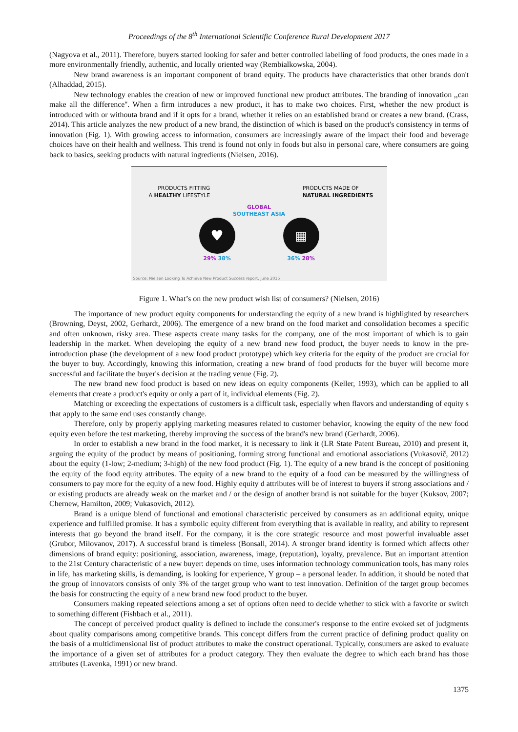Proceedings of the 8<sup>th</sup> International Scientific Conference Rural Development 2017
(Nagyova et al., 2011). Therefore, buyers started looking for safer and better controlled labelling of food products, the ones made in a more environmentally friendly, authentic, and locally oriented way (Rembialkowska, 2004).
New brand awareness is an important component of brand equity. The products have characteristics that other brands don't (Alhaddad, 2015).
New technology enables the creation of new or improved functional new product attributes. The branding of innovation ,,can make all the difference''. When a firm introduces a new product, it has to make two choices. First, whether the new product is introduced with or withouta brand and if it opts for a brand, whether it relies on an established brand or creates a new brand. (Crass, 2014). This article analyzes the new product of a new brand, the distinction of which is based on the product's consistency in terms of innovation (Fig. 1). With growing access to information, consumers are increasingly aware of the impact their food and beverage choices have on their health and wellness. This trend is found not only in foods but also in personal care, where consumers are going back to basics, seeking products with natural ingredients (Nielsen, 2016).
PRODUCTS FITTING
A HEALTHY LIFESTYLE
PRODUCTS MADE OF
NATURAL INGREDIENTS
GLOBAL
SOUTHEAST ASIA
♥
▦
29% 38% 36% 28%
Source: Nielsen Looking To Achieve New Product Success report, June 2015
Figure 1. What’s on the new product wish list of consumers? (Nielsen, 2016)
The importance of new product equity components for understanding the equity of a new brand is highlighted by researchers (Browning, Deyst, 2002, Gerhardt, 2006). The emergence of a new brand on the food market and consolidation becomes a specific and often unknown, risky area. These aspects create many tasks for the company, one of the most important of which is to gain leadership in the market. When developing the equity of a new brand new food product, the buyer needs to know in the pre-introduction phase (the development of a new food product prototype) which key criteria for the equity of the product are crucial for the buyer to buy. Accordingly, knowing this information, creating a new brand of food products for the buyer will become more successful and facilitate the buyer's decision at the trading venue (Fig. 2).
The new brand new food product is based on new ideas on equity components (Keller, 1993), which can be applied to all elements that create a product's equity or only a part of it, individual elements (Fig. 2).
Matching or exceeding the expectations of customers is a difficult task, especially when flavors and understanding of equity s that apply to the same end uses constantly change.
Therefore, only by properly applying marketing measures related to customer behavior, knowing the equity of the new food equity even before the test marketing, thereby improving the success of the brand's new brand (Gerhardt, 2006).
In order to establish a new brand in the food market, it is necessary to link it (LR State Patent Bureau, 2010) and present it, arguing the equity of the product by means of positioning, forming strong functional and emotional associations (Vukasovič, 2012) about the equity (1-low; 2-medium; 3-high) of the new food product (Fig. 1). The equity of a new brand is the concept of positioning the equity of the food equity attributes. The equity of a new brand to the equity of a food can be measured by the willingness of consumers to pay more for the equity of a new food. Highly equity d attributes will be of interest to buyers if strong associations and / or existing products are already weak on the market and / or the design of another brand is not suitable for the buyer (Kuksov, 2007; Chernew, Hamilton, 2009; Vukasovich, 2012).
Brand is a unique blend of functional and emotional characteristic perceived by consumers as an additional equity, unique experience and fulfilled promise. It has a symbolic equity different from everything that is available in reality, and ability to represent interests that go beyond the brand itself. For the company, it is the core strategic resource and most powerful invaluable asset (Grubor, Milovanov, 2017). A successful brand is timeless (Bonsall, 2014). A stronger brand identity is formed which affects other dimensions of brand equity: positioning, association, awareness, image, (reputation), loyalty, prevalence. But an important attention to the 21st Century characteristic of a new buyer: depends on time, uses information technology communication tools, has many roles in life, has marketing skills, is demanding, is looking for experience, Y group – a personal leader. In addition, it should be noted that the group of innovators consists of only 3% of the target group who want to test innovation. Definition of the target group becomes the basis for constructing the equity of a new brand new food product to the buyer.
Consumers making repeated selections among a set of options often need to decide whether to stick with a favorite or switch to something different (Fishbach et al., 2011).
The concept of perceived product quality is defined to include the consumer's response to the entire evoked set of judgments about quality comparisons among competitive brands. This concept differs from the current practice of defining product quality on the basis of a multidimensional list of product attributes to make the construct operational. Typically, consumers are asked to evaluate the importance of a given set of attributes for a product category. They then evaluate the degree to which each brand has those attributes (Lavenka, 1991) or new brand.
1375